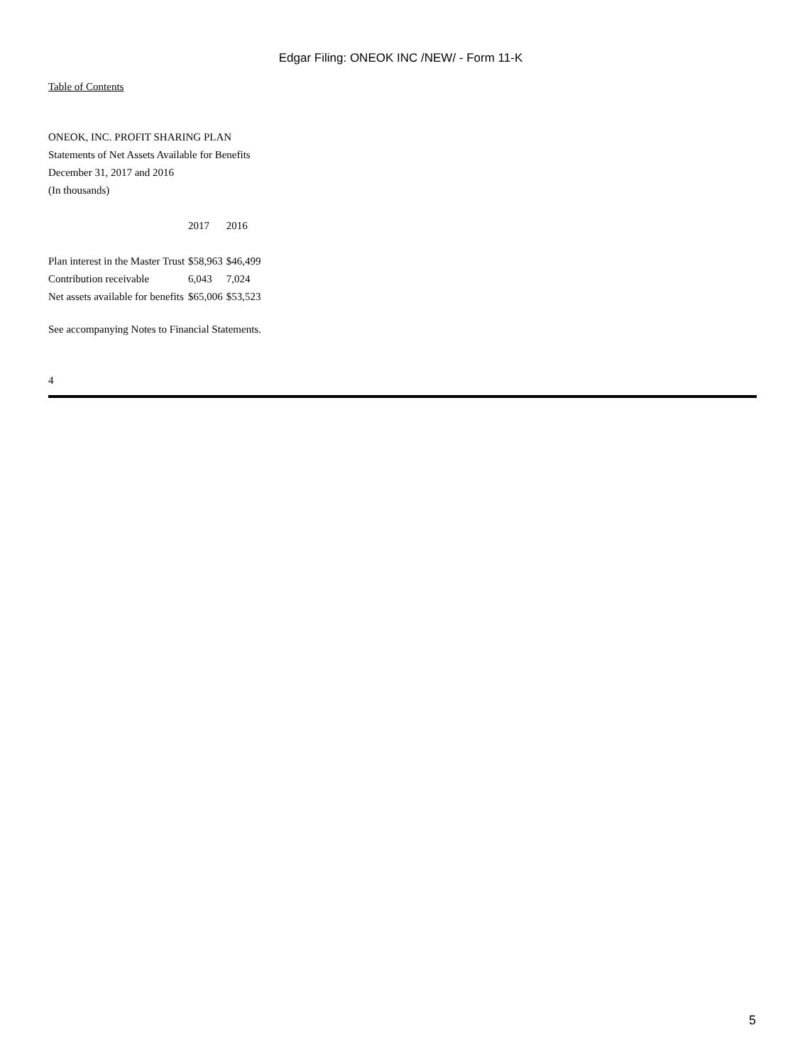Edgar Filing: ONEOK INC /NEW/ - Form 11-K
Table of Contents
ONEOK, INC. PROFIT SHARING PLAN
Statements of Net Assets Available for Benefits
December 31, 2017 and 2016
(In thousands)
| | 2017 | 2016 |
| Plan interest in the Master Trust | $58,963 | $46,499 |
| Contribution receivable | 6,043 | 7,024 |
| Net assets available for benefits | $65,006 | $53,523 |
See accompanying Notes to Financial Statements.
4
5